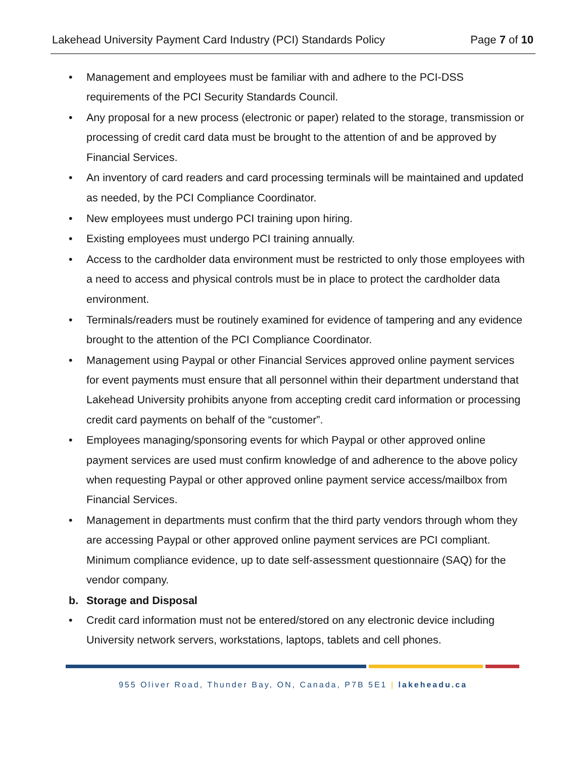Lakehead University Payment Card Industry (PCI) Standards Policy Page 7 of 10
• Management and employees must be familiar with and adhere to the PCI-DSS requirements of the PCI Security Standards Council.
• Any proposal for a new process (electronic or paper) related to the storage, transmission or processing of credit card data must be brought to the attention of and be approved by Financial Services.
• An inventory of card readers and card processing terminals will be maintained and updated as needed, by the PCI Compliance Coordinator.
• New employees must undergo PCI training upon hiring.
• Existing employees must undergo PCI training annually.
• Access to the cardholder data environment must be restricted to only those employees with a need to access and physical controls must be in place to protect the cardholder data environment.
• Terminals/readers must be routinely examined for evidence of tampering and any evidence brought to the attention of the PCI Compliance Coordinator.
• Management using Paypal or other Financial Services approved online payment services for event payments must ensure that all personnel within their department understand that Lakehead University prohibits anyone from accepting credit card information or processing credit card payments on behalf of the “customer”.
• Employees managing/sponsoring events for which Paypal or other approved online payment services are used must confirm knowledge of and adherence to the above policy when requesting Paypal or other approved online payment service access/mailbox from Financial Services.
• Management in departments must confirm that the third party vendors through whom they are accessing Paypal or other approved online payment services are PCI compliant. Minimum compliance evidence, up to date self-assessment questionnaire (SAQ) for the vendor company.
b. Storage and Disposal
• Credit card information must not be entered/stored on any electronic device including University network servers, workstations, laptops, tablets and cell phones.
955 Oliver Road, Thunder Bay, ON, Canada, P7B 5E1 | lakeheadu.ca